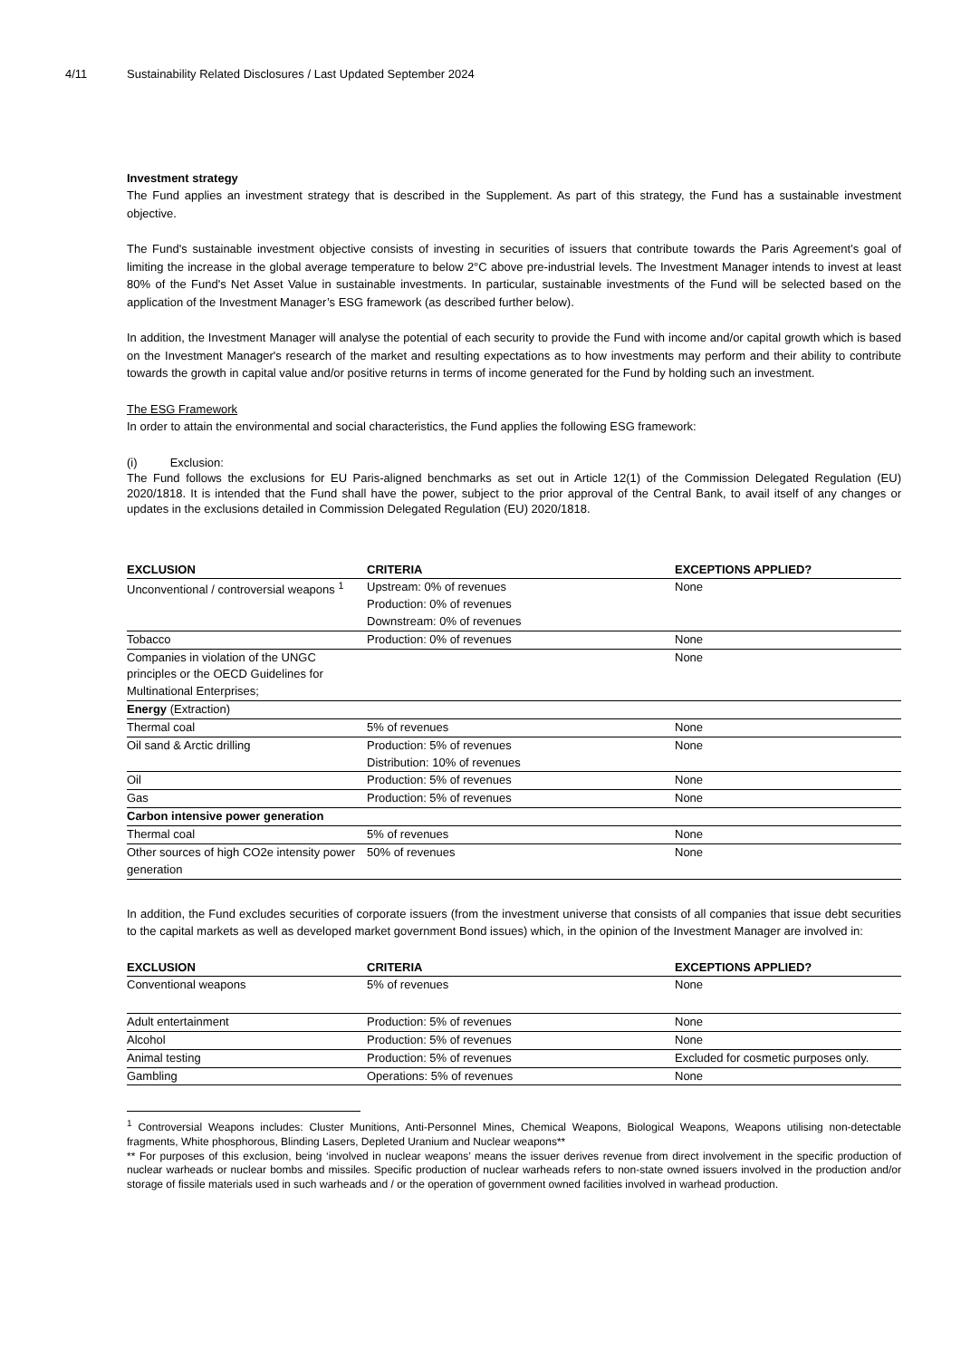4/11 Sustainability Related Disclosures / Last Updated September 2024
Investment strategy
The Fund applies an investment strategy that is described in the Supplement. As part of this strategy, the Fund has a sustainable investment objective.
The Fund's sustainable investment objective consists of investing in securities of issuers that contribute towards the Paris Agreement’s goal of limiting the increase in the global average temperature to below 2°C above pre-industrial levels. The Investment Manager intends to invest at least 80% of the Fund's Net Asset Value in sustainable investments. In particular, sustainable investments of the Fund will be selected based on the application of the Investment Manager’s ESG framework (as described further below).
In addition, the Investment Manager will analyse the potential of each security to provide the Fund with income and/or capital growth which is based on the Investment Manager's research of the market and resulting expectations as to how investments may perform and their ability to contribute towards the growth in capital value and/or positive returns in terms of income generated for the Fund by holding such an investment.
The ESG Framework
In order to attain the environmental and social characteristics, the Fund applies the following ESG framework:
(i) Exclusion:
The Fund follows the exclusions for EU Paris-aligned benchmarks as set out in Article 12(1) of the Commission Delegated Regulation (EU) 2020/1818. It is intended that the Fund shall have the power, subject to the prior approval of the Central Bank, to avail itself of any changes or updates in the exclusions detailed in Commission Delegated Regulation (EU) 2020/1818.
| EXCLUSION | CRITERIA | EXCEPTIONS APPLIED? |
| --- | --- | --- |
| Unconventional / controversial weapons <sup>1</sup> | Upstream: 0% of revenues Production: 0% of revenues Downstream: 0% of revenues | None |
| Tobacco | Production: 0% of revenues | None |
| Companies in violation of the UNGC principles or the OECD Guidelines for Multinational Enterprises; | | None |
| Energy (Extraction) | | |
| Thermal coal | 5% of revenues | None |
| Oil sand & Arctic drilling | Production: 5% of revenues Distribution: 10% of revenues | None |
| Oil | Production: 5% of revenues | None |
| Gas | Production: 5% of revenues | None |
| Carbon intensive power generation | | |
| Thermal coal | 5% of revenues | None |
| Other sources of high CO2e intensity power generation | 50% of revenues | None |
In addition, the Fund excludes securities of corporate issuers (from the investment universe that consists of all companies that issue debt securities to the capital markets as well as developed market government Bond issues) which, in the opinion of the Investment Manager are involved in:
| EXCLUSION | CRITERIA | EXCEPTIONS APPLIED? |
| --- | --- | --- |
| Conventional weapons | 5% of revenues | None |
| Adult entertainment | Production: 5% of revenues | None |
| Alcohol | Production: 5% of revenues | None |
| Animal testing | Production: 5% of revenues | Excluded for cosmetic purposes only. |
| Gambling | Operations: 5% of revenues | None |
<sup>1</sup> Controversial Weapons includes: Cluster Munitions, Anti-Personnel Mines, Chemical Weapons, Biological Weapons, Weapons utilising non-detectable fragments, White phosphorous, Blinding Lasers, Depleted Uranium and Nuclear weapons**
** For purposes of this exclusion, being ‘involved in nuclear weapons’ means the issuer derives revenue from direct involvement in the specific production of nuclear warheads or nuclear bombs and missiles. Specific production of nuclear warheads refers to non-state owned issuers involved in the production and/or storage of fissile materials used in such warheads and / or the operation of government owned facilities involved in warhead production.